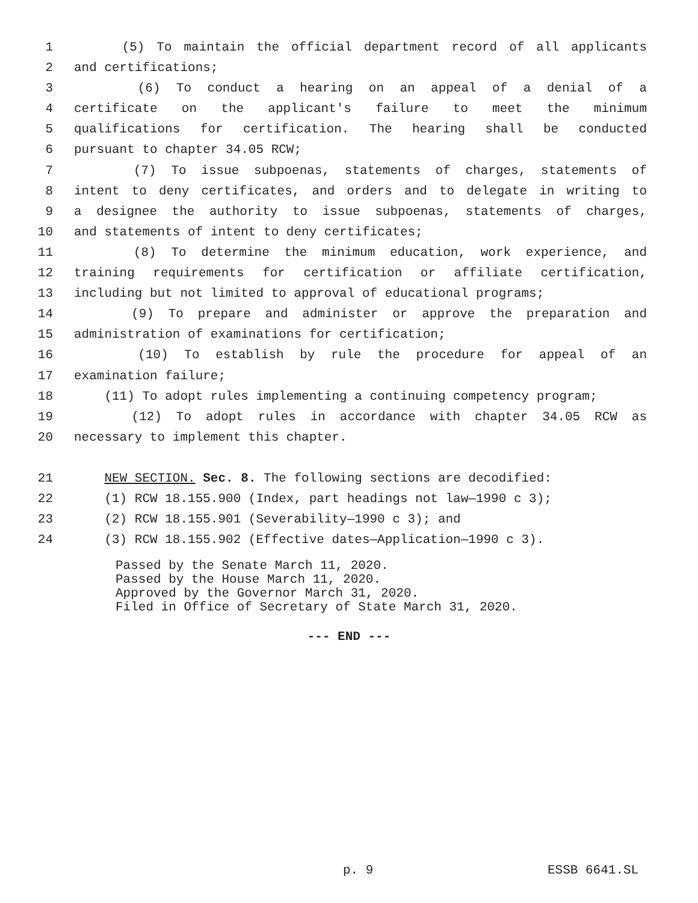1 (5) To maintain the official department record of all applicants
2 and certifications;
3 (6) To conduct a hearing on an appeal of a denial of a
4 certificate on the applicant's failure to meet the minimum
5 qualifications for certification. The hearing shall be conducted
6 pursuant to chapter 34.05 RCW;
7 (7) To issue subpoenas, statements of charges, statements of
8 intent to deny certificates, and orders and to delegate in writing to
9 a designee the authority to issue subpoenas, statements of charges,
10 and statements of intent to deny certificates;
11 (8) To determine the minimum education, work experience, and
12 training requirements for certification or affiliate certification,
13 including but not limited to approval of educational programs;
14 (9) To prepare and administer or approve the preparation and
15 administration of examinations for certification;
16 (10) To establish by rule the procedure for appeal of an
17 examination failure;
18 (11) To adopt rules implementing a continuing competency program;
19 (12) To adopt rules in accordance with chapter 34.05 RCW as
20 necessary to implement this chapter.
21 NEW SECTION. Sec. 8. The following sections are decodified:
22 (1) RCW 18.155.900 (Index, part headings not law—1990 c 3);
23 (2) RCW 18.155.901 (Severability—1990 c 3); and
24 (3) RCW 18.155.902 (Effective dates—Application—1990 c 3).
Passed by the Senate March 11, 2020.
Passed by the House March 11, 2020.
Approved by the Governor March 31, 2020.
Filed in Office of Secretary of State March 31, 2020.
--- END ---
p. 9 ESSB 6641.SL